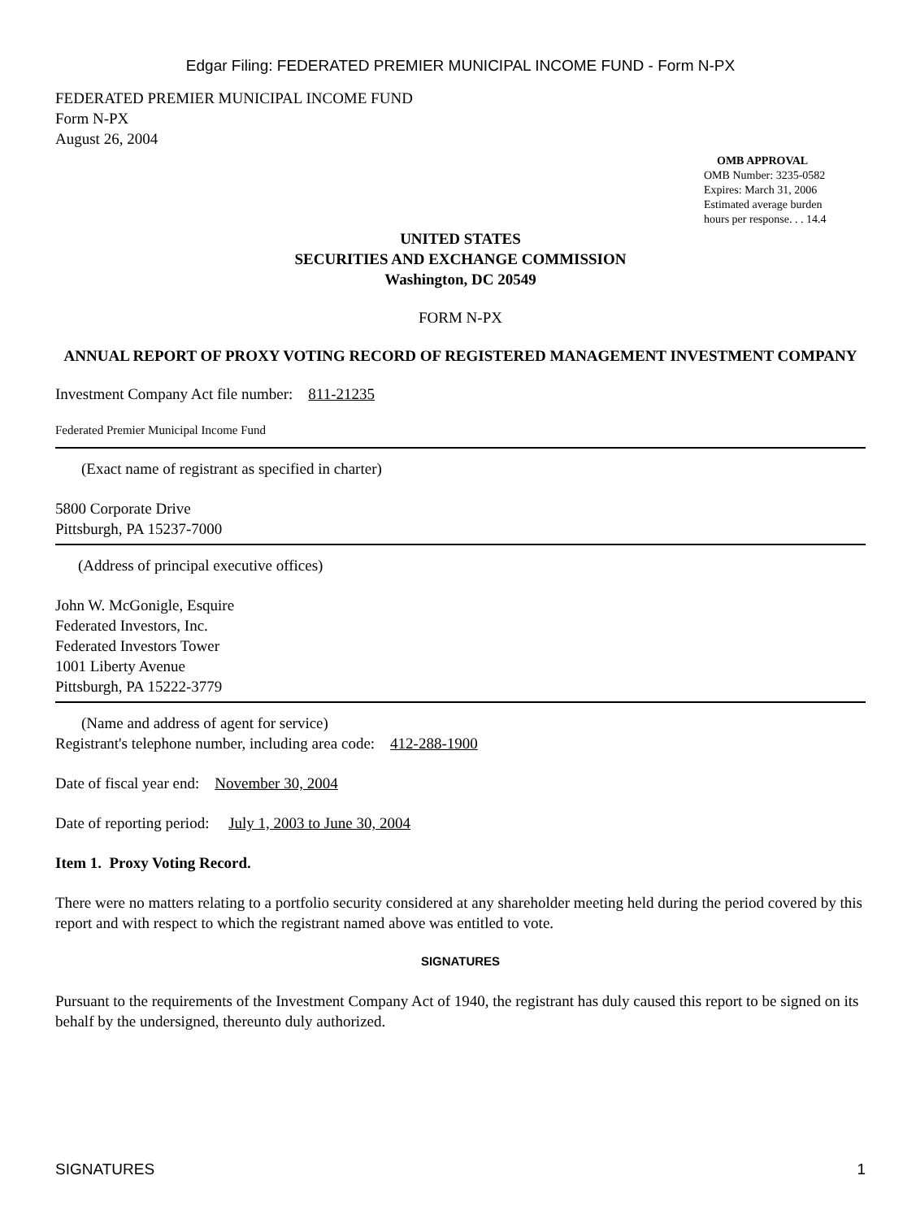Edgar Filing: FEDERATED PREMIER MUNICIPAL INCOME FUND - Form N-PX
FEDERATED PREMIER MUNICIPAL INCOME FUND
Form N-PX
August 26, 2004
OMB APPROVAL
OMB Number: 3235-0582
Expires: March 31, 2006
Estimated average burden
hours per response. . . 14.4
UNITED STATES
SECURITIES AND EXCHANGE COMMISSION
Washington, DC 20549
FORM N-PX
ANNUAL REPORT OF PROXY VOTING RECORD OF REGISTERED MANAGEMENT INVESTMENT COMPANY
Investment Company Act file number: 811-21235
Federated Premier Municipal Income Fund
(Exact name of registrant as specified in charter)
5800 Corporate Drive
Pittsburgh, PA 15237-7000
(Address of principal executive offices)
John W. McGonigle, Esquire
Federated Investors, Inc.
Federated Investors Tower
1001 Liberty Avenue
Pittsburgh, PA 15222-3779
(Name and address of agent for service)
Registrant's telephone number, including area code: 412-288-1900
Date of fiscal year end: November 30, 2004
Date of reporting period: July 1, 2003 to June 30, 2004
Item 1. Proxy Voting Record.
There were no matters relating to a portfolio security considered at any shareholder meeting held during the period covered by this report and with respect to which the registrant named above was entitled to vote.
SIGNATURES
Pursuant to the requirements of the Investment Company Act of 1940, the registrant has duly caused this report to be signed on its behalf by the undersigned, thereunto duly authorized.
SIGNATURES 1